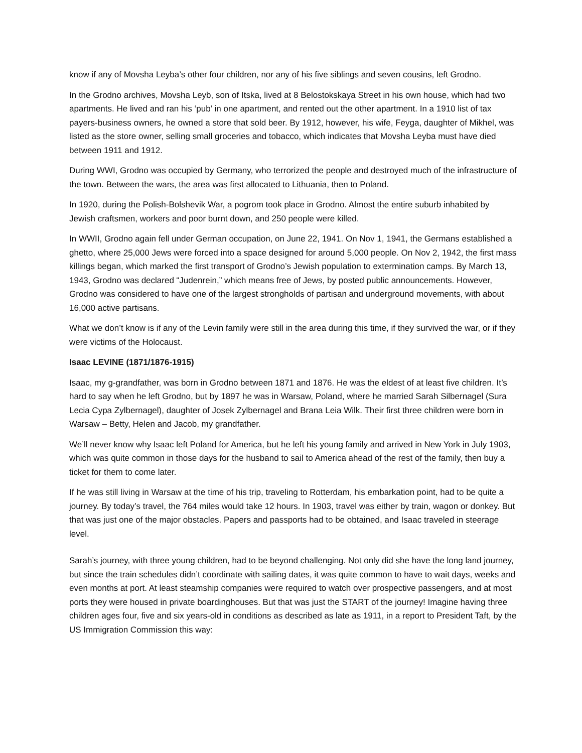know if any of Movsha Leyba’s other four children, nor any of his five siblings and seven cousins, left Grodno.
In the Grodno archives, Movsha Leyb, son of Itska, lived at 8 Belostokskaya Street in his own house, which had two apartments. He lived and ran his ‘pub’ in one apartment, and rented out the other apartment. In a 1910 list of tax payers-business owners, he owned a store that sold beer. By 1912, however, his wife, Feyga, daughter of Mikhel, was listed as the store owner, selling small groceries and tobacco, which indicates that Movsha Leyba must have died between 1911 and 1912.
During WWI, Grodno was occupied by Germany, who terrorized the people and destroyed much of the infrastructure of the town. Between the wars, the area was first allocated to Lithuania, then to Poland.
In 1920, during the Polish-Bolshevik War, a pogrom took place in Grodno. Almost the entire suburb inhabited by Jewish craftsmen, workers and poor burnt down, and 250 people were killed.
In WWII, Grodno again fell under German occupation, on June 22, 1941. On Nov 1, 1941, the Germans established a ghetto, where 25,000 Jews were forced into a space designed for around 5,000 people. On Nov 2, 1942, the first mass killings began, which marked the first transport of Grodno’s Jewish population to extermination camps. By March 13, 1943, Grodno was declared “Judenrein,” which means free of Jews, by posted public announcements. However, Grodno was considered to have one of the largest strongholds of partisan and underground movements, with about 16,000 active partisans.
What we don’t know is if any of the Levin family were still in the area during this time, if they survived the war, or if they were victims of the Holocaust.
Isaac LEVINE (1871/1876-1915)
Isaac, my g-grandfather, was born in Grodno between 1871 and 1876. He was the eldest of at least five children. It’s hard to say when he left Grodno, but by 1897 he was in Warsaw, Poland, where he married Sarah Silbernagel (Sura Lecia Cypa Zylbernagel), daughter of Josek Zylbernagel and Brana Leia Wilk. Their first three children were born in Warsaw – Betty, Helen and Jacob, my grandfather.
We’ll never know why Isaac left Poland for America, but he left his young family and arrived in New York in July 1903, which was quite common in those days for the husband to sail to America ahead of the rest of the family, then buy a ticket for them to come later.
If he was still living in Warsaw at the time of his trip, traveling to Rotterdam, his embarkation point, had to be quite a journey. By today’s travel, the 764 miles would take 12 hours. In 1903, travel was either by train, wagon or donkey. But that was just one of the major obstacles. Papers and passports had to be obtained, and Isaac traveled in steerage level.
Sarah’s journey, with three young children, had to be beyond challenging. Not only did she have the long land journey, but since the train schedules didn’t coordinate with sailing dates, it was quite common to have to wait days, weeks and even months at port. At least steamship companies were required to watch over prospective passengers, and at most ports they were housed in private boardinghouses. But that was just the START of the journey! Imagine having three children ages four, five and six years-old in conditions as described as late as 1911, in a report to President Taft, by the US Immigration Commission this way: